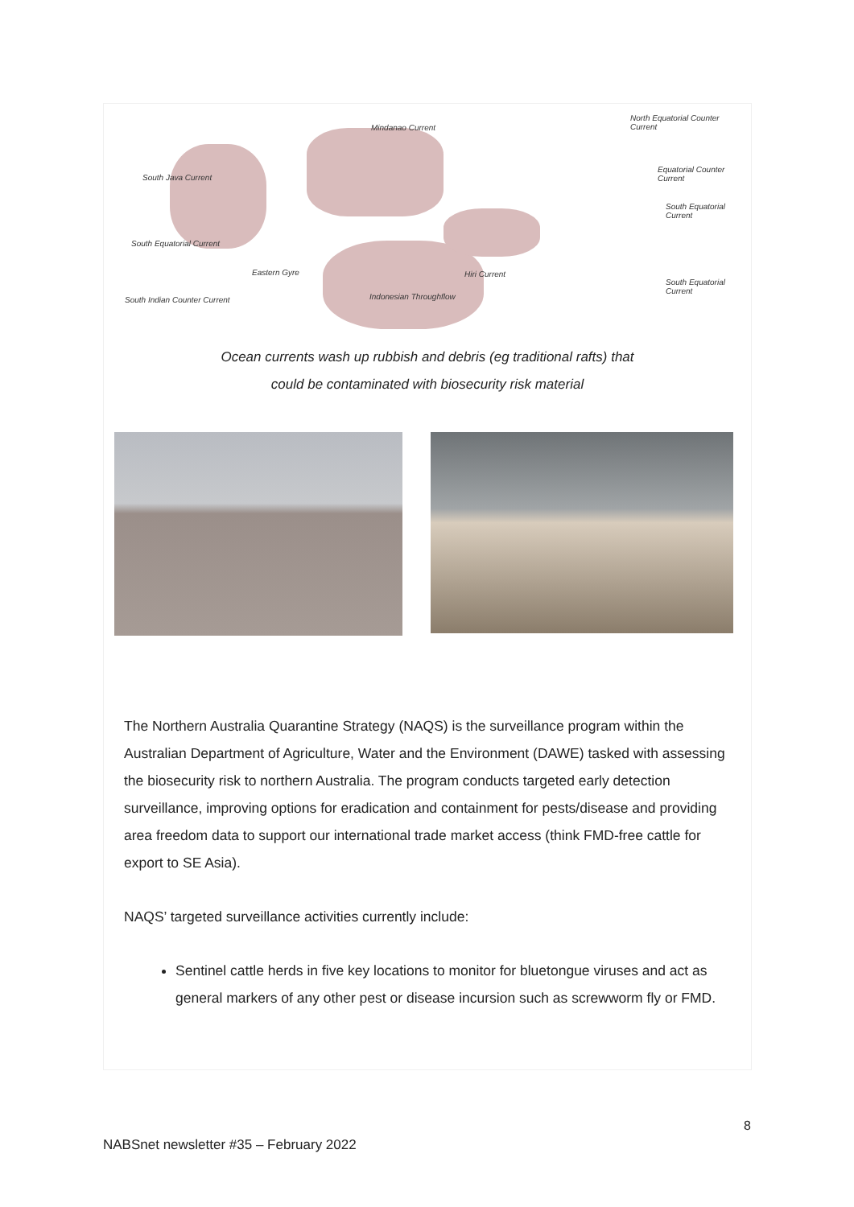Mindanao Current
North Equatorial Counter Current
South Java Current
Equatorial Counter Current
South Equatorial Current
South Equatorial Current
Eastern Gyre Hiri Current
South Equatorial Current
Indonesian Throughflow South Indian Counter Current
Ocean currents wash up rubbish and debris (eg traditional rafts) that
could be contaminated with biosecurity risk material
The Northern Australia Quarantine Strategy (NAQS) is the surveillance program within the Australian Department of Agriculture, Water and the Environment (DAWE) tasked with assessing the biosecurity risk to northern Australia. The program conducts targeted early detection surveillance, improving options for eradication and containment for pests/disease and providing area freedom data to support our international trade market access (think FMD-free cattle for export to SE Asia).
NAQS’ targeted surveillance activities currently include:
Sentinel cattle herds in five key locations to monitor for bluetongue viruses and act as general markers of any other pest or disease incursion such as screwworm fly or FMD.
8
NABSnet newsletter #35 – February 2022